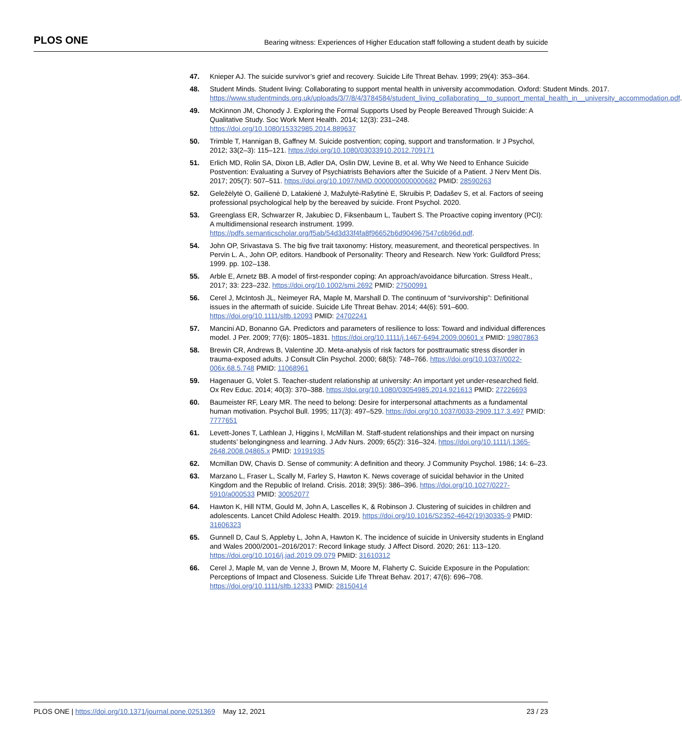PLOS ONE Bearing witness: Experiences of Higher Education staff following a student death by suicide
47. Knieper AJ. The suicide survivor’s grief and recovery. Suicide Life Threat Behav. 1999; 29(4): 353–364.
48. Student Minds. Student living: Collaborating to support mental health in university accommodation. Oxford: Student Minds. 2017. https://www.studentminds.org.uk/uploads/3/7/8/4/3784584/student_living_collaborating__to_support_mental_health_in__university_accommodation.pdf.
49. McKinnon JM, Chonody J. Exploring the Formal Supports Used by People Bereaved Through Suicide: A Qualitative Study. Soc Work Ment Health. 2014; 12(3): 231–248. https://doi.org/10.1080/15332985.2014.889637
50. Trimble T, Hannigan B, Gaffney M. Suicide postvention; coping, support and transformation. Ir J Psychol, 2012; 33(2–3): 115–121. https://doi.org/10.1080/03033910.2012.709171
51. Erlich MD, Rolin SA, Dixon LB, Adler DA, Oslin DW, Levine B, et al. Why We Need to Enhance Suicide Postvention: Evaluating a Survey of Psychiatrists Behaviors after the Suicide of a Patient. J Nerv Ment Dis. 2017; 205(7): 507–511. https://doi.org/10.1097/NMD.0000000000000682 PMID: 28590263
52. Geležėlytė O, Gailienė D, Latakienė J, Mažulytė-Rašytinė E, Skruibis P, Dadašev S, et al. Factors of seeing professional psychological help by the bereaved by suicide. Front Psychol. 2020.
53. Greenglass ER, Schwarzer R, Jakubiec D, Fiksenbaum L, Taubert S. The Proactive coping inventory (PCI): A multidimensional research instrument. 1999. https://pdfs.semanticscholar.org/f5ab/54d3d33f4fa8f96652b6d904967547c6b96d.pdf.
54. John OP, Srivastava S. The big five trait taxonomy: History, measurement, and theoretical perspectives. In Pervin L. A., John OP, editors. Handbook of Personality: Theory and Research. New York: Guildford Press; 1999. pp. 102–138.
55. Arble E, Arnetz BB. A model of first-responder coping: An approach/avoidance bifurcation. Stress Healt., 2017; 33: 223–232. https://doi.org/10.1002/smi.2692 PMID: 27500991
56. Cerel J, McIntosh JL, Neimeyer RA, Maple M, Marshall D. The continuum of “survivorship”: Definitional issues in the aftermath of suicide. Suicide Life Threat Behav. 2014; 44(6): 591–600. https://doi.org/10.1111/sltb.12093 PMID: 24702241
57. Mancini AD, Bonanno GA. Predictors and parameters of resilience to loss: Toward and individual differences model. J Per. 2009; 77(6): 1805–1831. https://doi.org/10.1111/j.1467-6494.2009.00601.x PMID: 19807863
58. Brewin CR, Andrews B, Valentine JD. Meta-analysis of risk factors for posttraumatic stress disorder in trauma-exposed adults. J Consult Clin Psychol. 2000; 68(5): 748–766. https://doi.org/10.1037//0022-006x.68.5.748 PMID: 11068961
59. Hagenauer G, Volet S. Teacher-student relationship at university: An important yet under-researched field. Ox Rev Educ. 2014; 40(3): 370–388. https://doi.org/10.1080/03054985.2014.921613 PMID: 27226693
60. Baumeister RF, Leary MR. The need to belong: Desire for interpersonal attachments as a fundamental human motivation. Psychol Bull. 1995; 117(3): 497–529. https://doi.org/10.1037/0033-2909.117.3.497 PMID: 7777651
61. Levett-Jones T, Lathlean J, Higgins I, McMillan M. Staff-student relationships and their impact on nursing students’ belongingness and learning. J Adv Nurs. 2009; 65(2): 316–324. https://doi.org/10.1111/j.1365-2648.2008.04865.x PMID: 19191935
62. Mcmillan DW, Chavis D. Sense of community: A definition and theory. J Community Psychol. 1986; 14: 6–23.
63. Marzano L, Fraser L, Scally M, Farley S, Hawton K. News coverage of suicidal behavior in the United Kingdom and the Republic of Ireland. Crisis. 2018; 39(5): 386–396. https://doi.org/10.1027/0227-5910/a000533 PMID: 30052077
64. Hawton K, Hill NTM, Gould M, John A, Lascelles K, & Robinson J. Clustering of suicides in children and adolescents. Lancet Child Adolesc Health. 2019. https://doi.org/10.1016/S2352-4642(19)30335-9 PMID: 31606323
65. Gunnell D, Caul S, Appleby L, John A, Hawton K. The incidence of suicide in University students in England and Wales 2000/2001–2016/2017: Record linkage study. J Affect Disord. 2020; 261: 113–120. https://doi.org/10.1016/j.jad.2019.09.079 PMID: 31610312
66. Cerel J, Maple M, van de Venne J, Brown M, Moore M, Flaherty C. Suicide Exposure in the Population: Perceptions of Impact and Closeness. Suicide Life Threat Behav. 2017; 47(6): 696–708. https://doi.org/10.1111/sltb.12333 PMID: 28150414
PLOS ONE | https://doi.org/10.1371/journal.pone.0251369 May 12, 2021 23 / 23